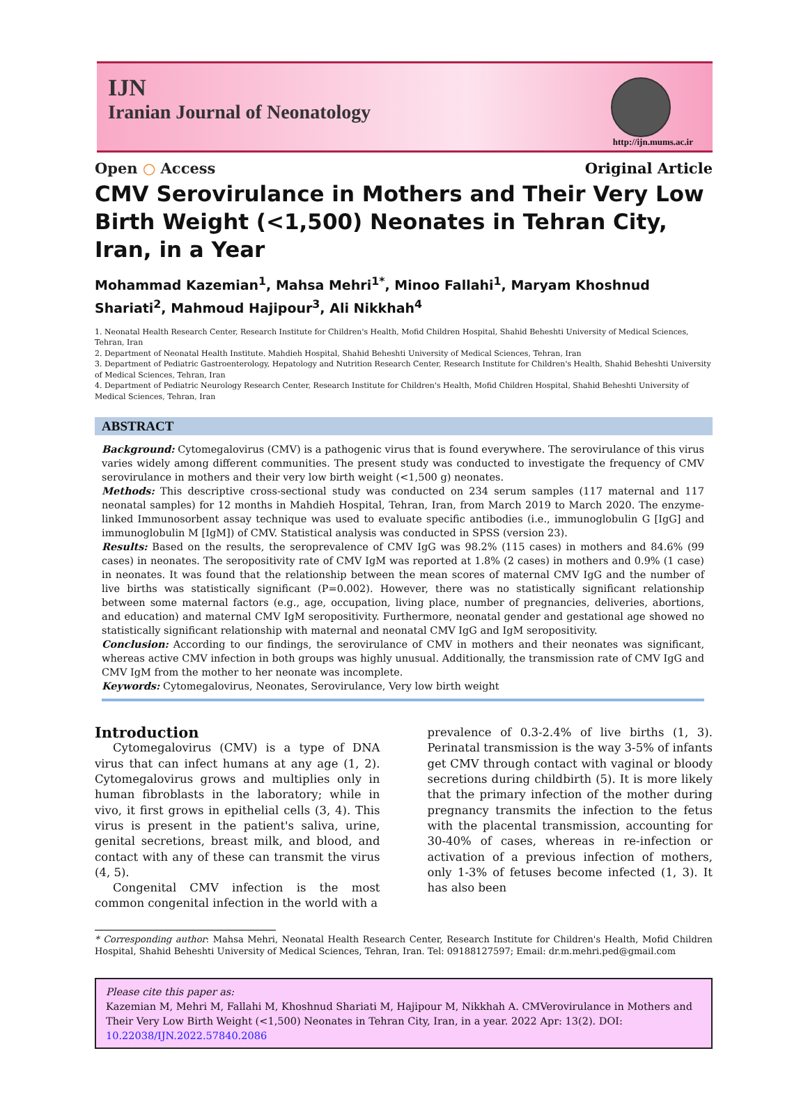IJN
Iranian Journal of Neonatology
http://ijn.mums.ac.ir
Open ○ Access Original Article
CMV Serovirulance in Mothers and Their Very Low Birth Weight (<1,500) Neonates in Tehran City, Iran, in a Year
Mohammad Kazemian<sup>1</sup>, Mahsa Mehri<sup>1*</sup>, Minoo Fallahi<sup>1</sup>, Maryam Khoshnud Shariati<sup>2</sup>, Mahmoud Hajipour<sup>3</sup>, Ali Nikkhah<sup>4</sup>
1. Neonatal Health Research Center, Research Institute for Children's Health, Mofid Children Hospital, Shahid Beheshti University of Medical Sciences, Tehran, Iran
2. Department of Neonatal Health Institute. Mahdieh Hospital, Shahid Beheshti University of Medical Sciences, Tehran, Iran
3. Department of Pediatric Gastroenterology, Hepatology and Nutrition Research Center, Research Institute for Children's Health, Shahid Beheshti University of Medical Sciences, Tehran, Iran
4. Department of Pediatric Neurology Research Center, Research Institute for Children's Health, Mofid Children Hospital, Shahid Beheshti University of Medical Sciences, Tehran, Iran
ABSTRACT
Background: Cytomegalovirus (CMV) is a pathogenic virus that is found everywhere. The serovirulance of this virus varies widely among different communities. The present study was conducted to investigate the frequency of CMV serovirulance in mothers and their very low birth weight (<1,500 g) neonates.
Methods: This descriptive cross-sectional study was conducted on 234 serum samples (117 maternal and 117 neonatal samples) for 12 months in Mahdieh Hospital, Tehran, Iran, from March 2019 to March 2020. The enzyme-linked Immunosorbent assay technique was used to evaluate specific antibodies (i.e., immunoglobulin G [IgG] and immunoglobulin M [IgM]) of CMV. Statistical analysis was conducted in SPSS (version 23).
Results: Based on the results, the seroprevalence of CMV IgG was 98.2% (115 cases) in mothers and 84.6% (99 cases) in neonates. The seropositivity rate of CMV IgM was reported at 1.8% (2 cases) in mothers and 0.9% (1 case) in neonates. It was found that the relationship between the mean scores of maternal CMV IgG and the number of live births was statistically significant (P=0.002). However, there was no statistically significant relationship between some maternal factors (e.g., age, occupation, living place, number of pregnancies, deliveries, abortions, and education) and maternal CMV IgM seropositivity. Furthermore, neonatal gender and gestational age showed no statistically significant relationship with maternal and neonatal CMV IgG and IgM seropositivity.
Conclusion: According to our findings, the serovirulance of CMV in mothers and their neonates was significant, whereas active CMV infection in both groups was highly unusual. Additionally, the transmission rate of CMV IgG and CMV IgM from the mother to her neonate was incomplete.
Keywords: Cytomegalovirus, Neonates, Serovirulance, Very low birth weight
Introduction
Cytomegalovirus (CMV) is a type of DNA virus that can infect humans at any age (1, 2). Cytomegalovirus grows and multiplies only in human fibroblasts in the laboratory; while in vivo, it first grows in epithelial cells (3, 4). This virus is present in the patient's saliva, urine, genital secretions, breast milk, and blood, and contact with any of these can transmit the virus (4, 5).
Congenital CMV infection is the most common congenital infection in the world with a
prevalence of 0.3-2.4% of live births (1, 3). Perinatal transmission is the way 3-5% of infants get CMV through contact with vaginal or bloody secretions during childbirth (5). It is more likely that the primary infection of the mother during pregnancy transmits the infection to the fetus with the placental transmission, accounting for 30-40% of cases, whereas in re-infection or activation of a previous infection of mothers, only 1-3% of fetuses become infected (1, 3). It has also been
* Corresponding author: Mahsa Mehri, Neonatal Health Research Center, Research Institute for Children's Health, Mofid Children Hospital, Shahid Beheshti University of Medical Sciences, Tehran, Iran. Tel: 09188127597; Email: dr.m.mehri.ped@gmail.com
Please cite this paper as:
Kazemian M, Mehri M, Fallahi M, Khoshnud Shariati M, Hajipour M, Nikkhah A. CMVerovirulance in Mothers and Their Very Low Birth Weight (<1,500) Neonates in Tehran City, Iran, in a year. 2022 Apr: 13(2). DOI: 10.22038/IJN.2022.57840.2086